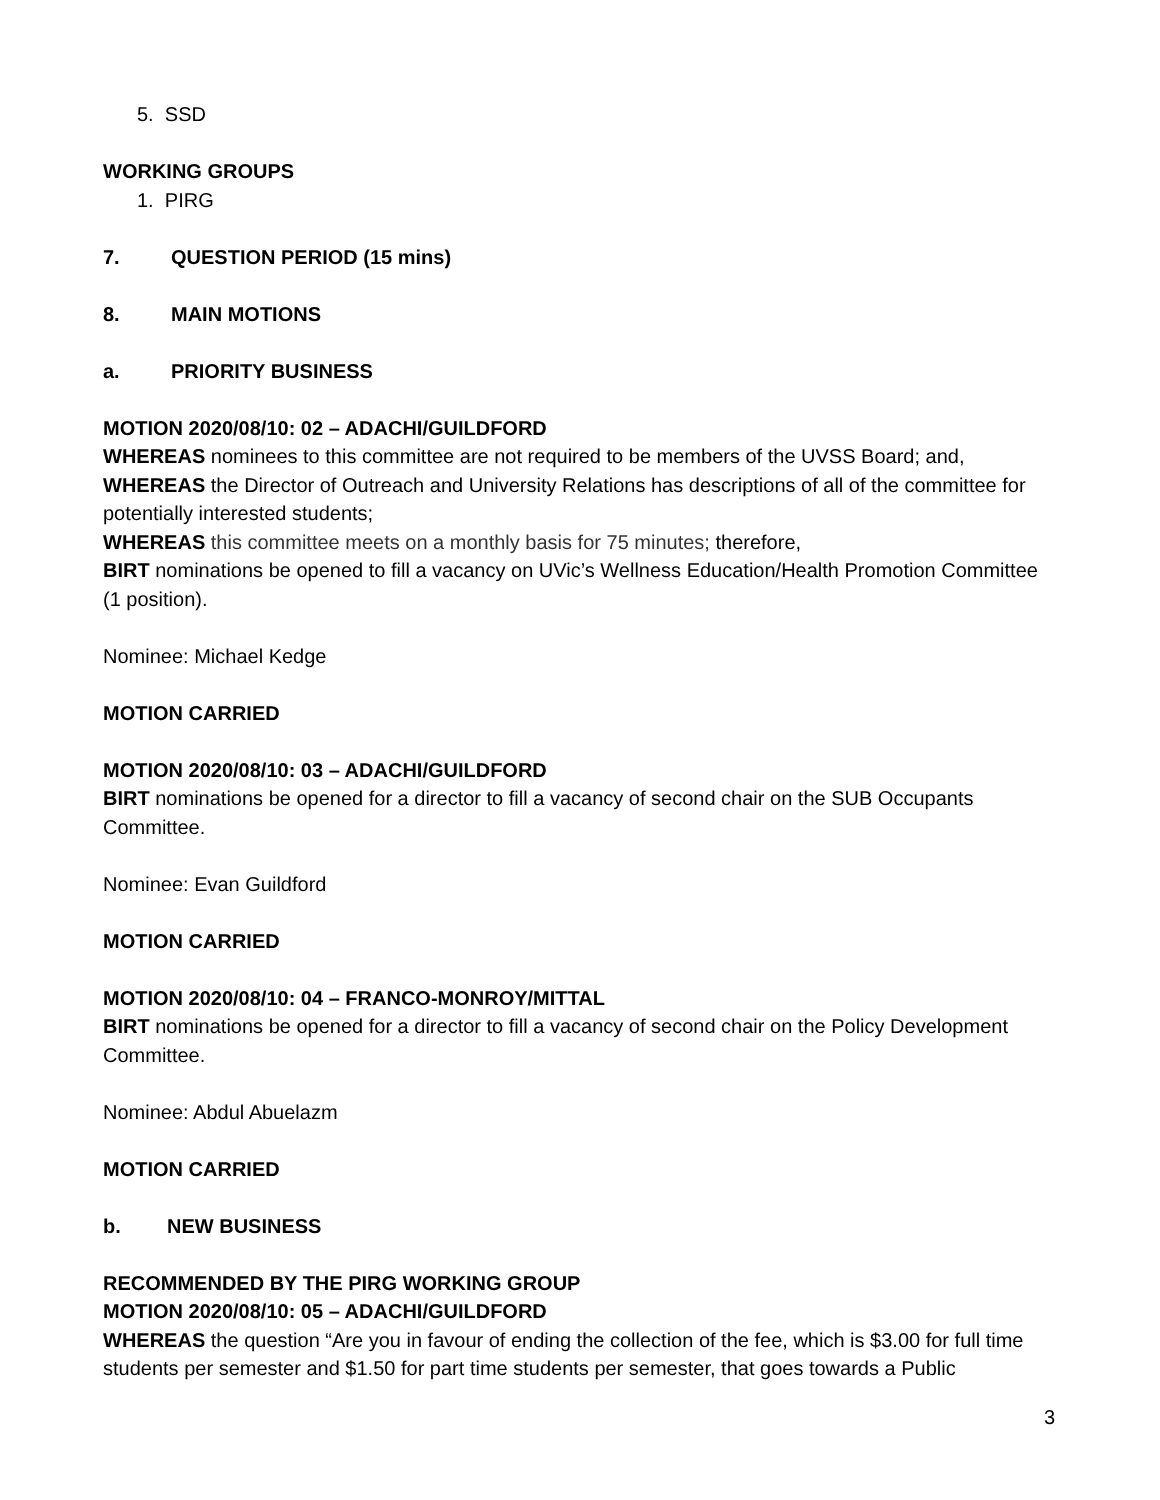5. SSD
WORKING GROUPS
1. PIRG
7. QUESTION PERIOD (15 mins)
8. MAIN MOTIONS
a. PRIORITY BUSINESS
MOTION 2020/08/10: 02 – ADACHI/GUILDFORD
WHEREAS nominees to this committee are not required to be members of the UVSS Board; and,
WHEREAS the Director of Outreach and University Relations has descriptions of all of the committee for potentially interested students;
WHEREAS this committee meets on a monthly basis for 75 minutes; therefore,
BIRT nominations be opened to fill a vacancy on UVic’s Wellness Education/Health Promotion Committee (1 position).
Nominee: Michael Kedge
MOTION CARRIED
MOTION 2020/08/10: 03 – ADACHI/GUILDFORD
BIRT nominations be opened for a director to fill a vacancy of second chair on the SUB Occupants Committee.
Nominee: Evan Guildford
MOTION CARRIED
MOTION 2020/08/10: 04 – FRANCO-MONROY/MITTAL
BIRT nominations be opened for a director to fill a vacancy of second chair on the Policy Development Committee.
Nominee: Abdul Abuelazm
MOTION CARRIED
b. NEW BUSINESS
RECOMMENDED BY THE PIRG WORKING GROUP
MOTION 2020/08/10: 05 – ADACHI/GUILDFORD
WHEREAS the question “Are you in favour of ending the collection of the fee, which is $3.00 for full time students per semester and $1.50 for part time students per semester, that goes towards a Public
3